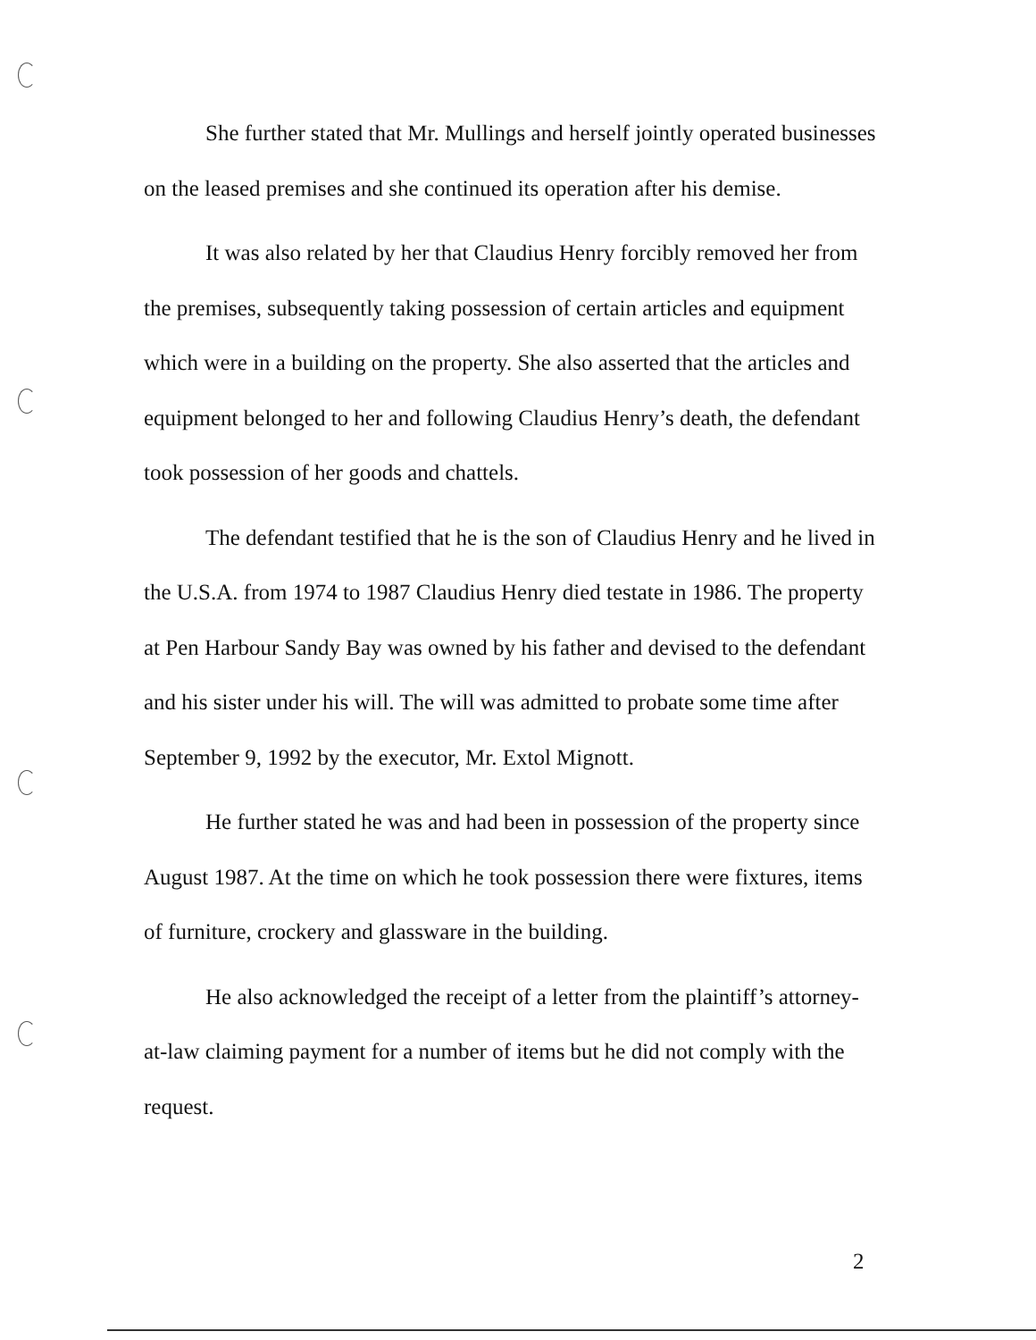She further stated that Mr. Mullings and herself jointly operated businesses on the leased premises and she continued its operation after his demise.
It was also related by her that Claudius Henry forcibly removed her from the premises, subsequently taking possession of certain articles and equipment which were in a building on the property. She also asserted that the articles and equipment belonged to her and following Claudius Henry’s death, the defendant took possession of her goods and chattels.
The defendant testified that he is the son of Claudius Henry and he lived in the U.S.A. from 1974 to 1987 Claudius Henry died testate in 1986. The property at Pen Harbour Sandy Bay was owned by his father and devised to the defendant and his sister under his will. The will was admitted to probate some time after September 9, 1992 by the executor, Mr. Extol Mignott.
He further stated he was and had been in possession of the property since August 1987. At the time on which he took possession there were fixtures, items of furniture, crockery and glassware in the building.
He also acknowledged the receipt of a letter from the plaintiff’s attorney-at-law claiming payment for a number of items but he did not comply with the request.
2